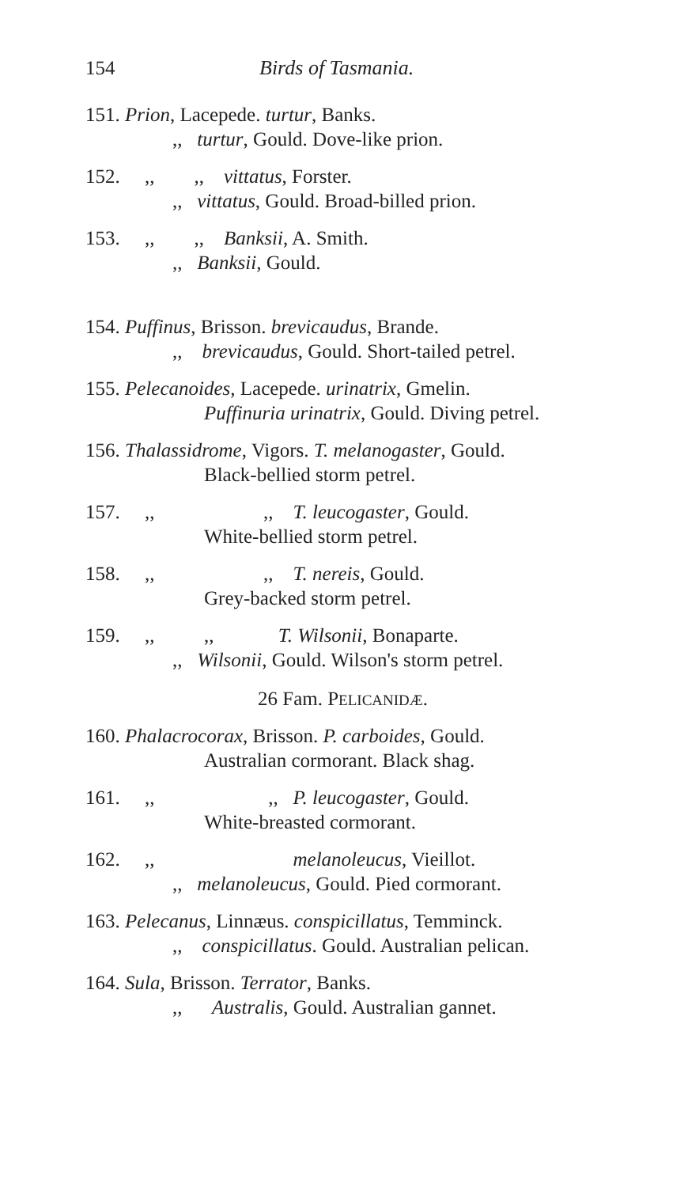154 Birds of Tasmania.
151. Prion, Lacepede. turtur, Banks.
,, turtur, Gould. Dove-like prion.
152. ,, ,, vittatus, Forster.
,, vittatus, Gould. Broad-billed prion.
153. ,, ,, Banksii, A. Smith.
,, Banksii, Gould.
154. Puffinus, Brisson. brevicaudus, Brande.
,, brevicaudus, Gould. Short-tailed petrel.
155. Pelecanoides, Lacepede. urinatrix, Gmelin.
Puffinuria urinatrix, Gould. Diving petrel.
156. Thalassidrome, Vigors. T. melanogaster, Gould.
Black-bellied storm petrel.
157. ,, ,, T. leucogaster, Gould.
White-bellied storm petrel.
158. ,, ,, T. nereis, Gould.
Grey-backed storm petrel.
159. ,, ,, T. Wilsonii, Bonaparte.
,, Wilsonii, Gould. Wilson's storm petrel.
26 Fam. PELICANIDÆ.
160. Phalacrocorax, Brisson. P. carboides, Gould.
Australian cormorant. Black shag.
161. ,, ,, P. leucogaster, Gould.
White-breasted cormorant.
162. ,, melanoleucus, Vieillot.
,, melanoleucus, Gould. Pied cormorant.
163. Pelecanus, Linnæus. conspicillatus, Temminck.
,, conspicillatus. Gould. Australian pelican.
164. Sula, Brisson. Terrator, Banks.
,, Australis, Gould. Australian gannet.